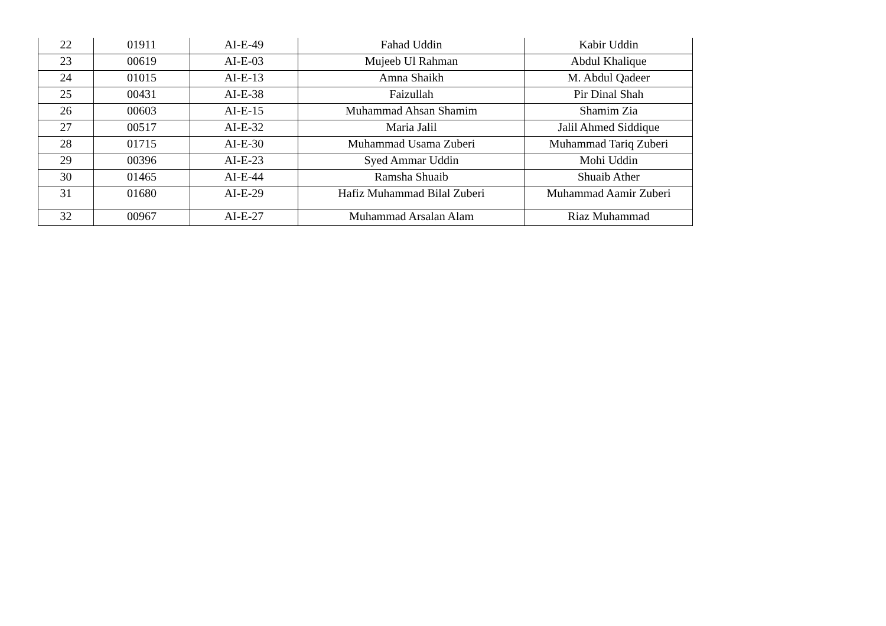| 22 | 01911 | AI-E-49 | Fahad Uddin | Kabir Uddin |
| 23 | 00619 | AI-E-03 | Mujeeb Ul Rahman | Abdul Khalique |
| 24 | 01015 | AI-E-13 | Amna Shaikh | M. Abdul Qadeer |
| 25 | 00431 | AI-E-38 | Faizullah | Pir Dinal Shah |
| 26 | 00603 | AI-E-15 | Muhammad Ahsan Shamim | Shamim Zia |
| 27 | 00517 | AI-E-32 | Maria Jalil | Jalil Ahmed Siddique |
| 28 | 01715 | AI-E-30 | Muhammad Usama Zuberi | Muhammad Tariq Zuberi |
| 29 | 00396 | AI-E-23 | Syed Ammar Uddin | Mohi Uddin |
| 30 | 01465 | AI-E-44 | Ramsha Shuaib | Shuaib Ather |
| 31 | 01680 | AI-E-29 | Hafiz Muhammad Bilal Zuberi | Muhammad Aamir Zuberi |
| 32 | 00967 | AI-E-27 | Muhammad Arsalan Alam | Riaz Muhammad |